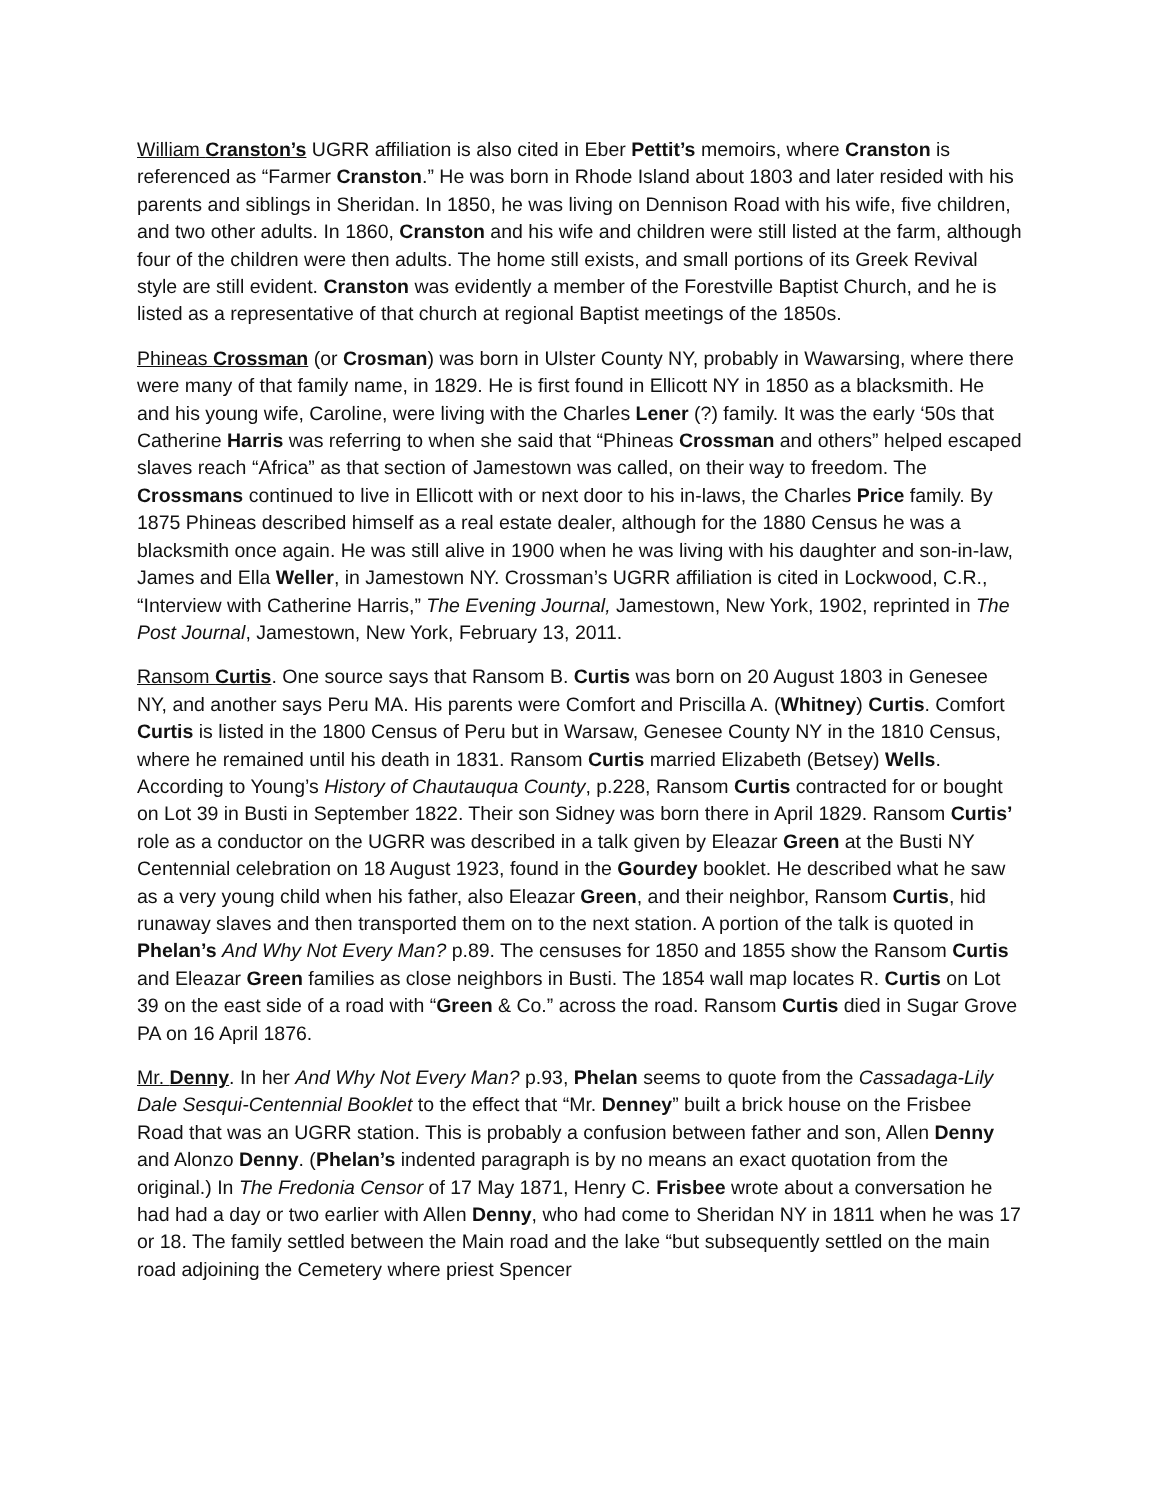William Cranston’s UGRR affiliation is also cited in Eber Pettit’s memoirs, where Cranston is referenced as “Farmer Cranston.” He was born in Rhode Island about 1803 and later resided with his parents and siblings in Sheridan. In 1850, he was living on Dennison Road with his wife, five children, and two other adults. In 1860, Cranston and his wife and children were still listed at the farm, although four of the children were then adults. The home still exists, and small portions of its Greek Revival style are still evident. Cranston was evidently a member of the Forestville Baptist Church, and he is listed as a representative of that church at regional Baptist meetings of the 1850s.
Phineas Crossman (or Crosman) was born in Ulster County NY, probably in Wawarsing, where there were many of that family name, in 1829. He is first found in Ellicott NY in 1850 as a blacksmith. He and his young wife, Caroline, were living with the Charles Lener (?) family. It was the early ‘50s that Catherine Harris was referring to when she said that “Phineas Crossman and others” helped escaped slaves reach “Africa” as that section of Jamestown was called, on their way to freedom. The Crossmans continued to live in Ellicott with or next door to his in-laws, the Charles Price family. By 1875 Phineas described himself as a real estate dealer, although for the 1880 Census he was a blacksmith once again. He was still alive in 1900 when he was living with his daughter and son-in-law, James and Ella Weller, in Jamestown NY. Crossman’s UGRR affiliation is cited in Lockwood, C.R., “Interview with Catherine Harris,” The Evening Journal, Jamestown, New York, 1902, reprinted in The Post Journal, Jamestown, New York, February 13, 2011.
Ransom Curtis. One source says that Ransom B. Curtis was born on 20 August 1803 in Genesee NY, and another says Peru MA. His parents were Comfort and Priscilla A. (Whitney) Curtis. Comfort Curtis is listed in the 1800 Census of Peru but in Warsaw, Genesee County NY in the 1810 Census, where he remained until his death in 1831. Ransom Curtis married Elizabeth (Betsey) Wells. According to Young’s History of Chautauqua County, p.228, Ransom Curtis contracted for or bought on Lot 39 in Busti in September 1822. Their son Sidney was born there in April 1829. Ransom Curtis’ role as a conductor on the UGRR was described in a talk given by Eleazar Green at the Busti NY Centennial celebration on 18 August 1923, found in the Gourdey booklet. He described what he saw as a very young child when his father, also Eleazar Green, and their neighbor, Ransom Curtis, hid runaway slaves and then transported them on to the next station. A portion of the talk is quoted in Phelan’s And Why Not Every Man? p.89. The censuses for 1850 and 1855 show the Ransom Curtis and Eleazar Green families as close neighbors in Busti. The 1854 wall map locates R. Curtis on Lot 39 on the east side of a road with “Green & Co.” across the road. Ransom Curtis died in Sugar Grove PA on 16 April 1876.
Mr. Denny. In her And Why Not Every Man? p.93, Phelan seems to quote from the Cassadaga-Lily Dale Sesqui-Centennial Booklet to the effect that “Mr. Denney” built a brick house on the Frisbee Road that was an UGRR station. This is probably a confusion between father and son, Allen Denny and Alonzo Denny. (Phelan’s indented paragraph is by no means an exact quotation from the original.) In The Fredonia Censor of 17 May 1871, Henry C. Frisbee wrote about a conversation he had had a day or two earlier with Allen Denny, who had come to Sheridan NY in 1811 when he was 17 or 18. The family settled between the Main road and the lake “but subsequently settled on the main road adjoining the Cemetery where priest Spencer